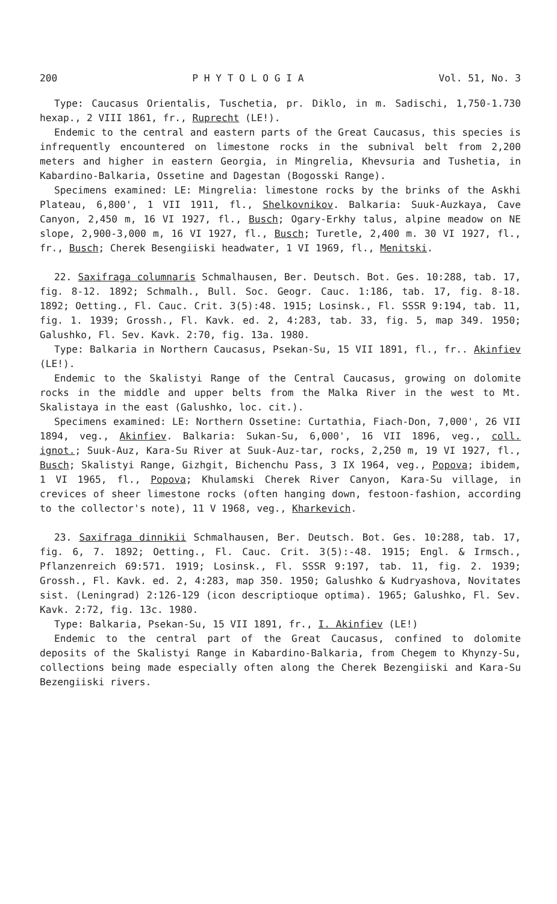200 P H Y T O L O G I A Vol. 51, No. 3
Type: Caucasus Orientalis, Tuschetia, pr. Diklo, in m. Sadischi, 1,750-1.730 hexap., 2 VIII 1861, fr., Ruprecht (LE!).
Endemic to the central and eastern parts of the Great Caucasus, this species is infrequently encountered on limestone rocks in the subnival belt from 2,200 meters and higher in eastern Georgia, in Mingrelia, Khevsuria and Tushetia, in Kabardino-Balkaria, Ossetine and Dagestan (Bogosski Range).
Specimens examined: LE: Mingrelia: limestone rocks by the brinks of the Askhi Plateau, 6,800', 1 VII 1911, fl., Shelkovnikov. Balkaria: Suuk-Auzkaya, Cave Canyon, 2,450 m, 16 VI 1927, fl., Busch; Ogary-Erkhy talus, alpine meadow on NE slope, 2,900-3,000 m, 16 VI 1927, fl., Busch; Turetle, 2,400 m. 30 VI 1927, fl., fr., Busch; Cherek Besengiiski headwater, 1 VI 1969, fl., Menitski.
22. Saxifraga columnaris Schmalhausen, Ber. Deutsch. Bot. Ges. 10:288, tab. 17, fig. 8-12. 1892; Schmalh., Bull. Soc. Geogr. Cauc. 1:186, tab. 17, fig. 8-18. 1892; Oetting., Fl. Cauc. Crit. 3(5):48. 1915; Losinsk., Fl. SSSR 9:194, tab. 11, fig. 1. 1939; Grossh., Fl. Kavk. ed. 2, 4:283, tab. 33, fig. 5, map 349. 1950; Galushko, Fl. Sev. Kavk. 2:70, fig. 13a. 1980.
Type: Balkaria in Northern Caucasus, Psekan-Su, 15 VII 1891, fl., fr.. Akinfiev (LE!).
Endemic to the Skalistyi Range of the Central Caucasus, growing on dolomite rocks in the middle and upper belts from the Malka River in the west to Mt. Skalistaya in the east (Galushko, loc. cit.).
Specimens examined: LE: Northern Ossetine: Curtathia, Fiach-Don, 7,000', 26 VII 1894, veg., Akinfiev. Balkaria: Sukan-Su, 6,000', 16 VII 1896, veg., coll. ignot.; Suuk-Auz, Kara-Su River at Suuk-Auz-tar, rocks, 2,250 m, 19 VI 1927, fl., Busch; Skalistyi Range, Gizhgit, Bichenchu Pass, 3 IX 1964, veg., Popova; ibidem, 1 VI 1965, fl., Popova; Khulamski Cherek River Canyon, Kara-Su village, in crevices of sheer limestone rocks (often hanging down, festoon-fashion, according to the collector's note), 11 V 1968, veg., Kharkevich.
23. Saxifraga dinnikii Schmalhausen, Ber. Deutsch. Bot. Ges. 10:288, tab. 17, fig. 6, 7. 1892; Oetting., Fl. Cauc. Crit. 3(5):-48. 1915; Engl. & Irmsch., Pflanzenreich 69:571. 1919; Losinsk., Fl. SSSR 9:197, tab. 11, fig. 2. 1939; Grossh., Fl. Kavk. ed. 2, 4:283, map 350. 1950; Galushko & Kudryashova, Novitates sist. (Leningrad) 2:126-129 (icon descriptioque optima). 1965; Galushko, Fl. Sev. Kavk. 2:72, fig. 13c. 1980.
Type: Balkaria, Psekan-Su, 15 VII 1891, fr., I. Akinfiev (LE!)
Endemic to the central part of the Great Caucasus, confined to dolomite deposits of the Skalistyi Range in Kabardino-Balkaria, from Chegem to Khynzy-Su, collections being made especially often along the Cherek Bezengiiski and Kara-Su Bezengiiski rivers.